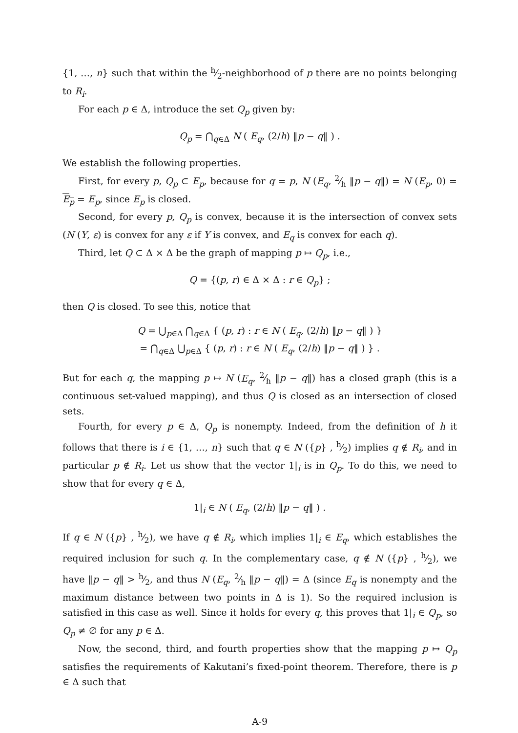{1, …, n} such that within the h⁄2-neighborhood of p there are no points belonging to R<sub>i</sub>.
For each p ∈ Δ, introduce the set Q<sub>p</sub> given by:
Q<sub>p</sub> = ⋂<sub>q∈Δ</sub> N ( E<sub>q</sub>, (2/h) ‖p − q‖ ) .
We establish the following properties.
First, for every p, Q<sub>p</sub> ⊂ E<sub>p</sub>, because for q = p, N (E<sub>q</sub>, 2⁄h ‖p − q‖) = N (E<sub>p</sub>, 0) = E<sub>p</sub> = E<sub>p</sub>, since E<sub>p</sub> is closed.
Second, for every p, Q<sub>p</sub> is convex, because it is the intersection of convex sets (N (Y, ε) is convex for any ε if Y is convex, and E<sub>q</sub> is convex for each q).
Third, let Q ⊂ Δ × Δ be the graph of mapping p ↦ Q<sub>p</sub>, i.e.,
Q = {(p, r) ∈ Δ × Δ : r ∈ Q<sub>p</sub>} ;
then Q is closed. To see this, notice that
Q = ⋃<sub>p∈Δ</sub> ⋂<sub>q∈Δ</sub> { (p, r) : r ∈ N ( E<sub>q</sub>, (2/h) ‖p − q‖ ) }
= ⋂<sub>q∈Δ</sub> ⋃<sub>p∈Δ</sub> { (p, r) : r ∈ N ( E<sub>q</sub>, (2/h) ‖p − q‖ ) } .
But for each q, the mapping p ↦ N (E<sub>q</sub>, 2⁄h ‖p − q‖) has a closed graph (this is a continuous set-valued mapping), and thus Q is closed as an intersection of closed sets.
Fourth, for every p ∈ Δ, Q<sub>p</sub> is nonempty. Indeed, from the definition of h it follows that there is i ∈ {1, …, n} such that q ∈ N ({p} , h⁄2) implies q ∉ R<sub>i</sub>, and in particular p ∉ R<sub>i</sub>. Let us show that the vector 1|<sub>i</sub> is in Q<sub>p</sub>. To do this, we need to show that for every q ∈ Δ,
1|<sub>i</sub> ∈ N ( E<sub>q</sub>, (2/h) ‖p − q‖ ) .
If q ∈ N ({p} , h⁄2), we have q ∉ R<sub>i</sub>, which implies 1|<sub>i</sub> ∈ E<sub>q</sub>, which establishes the required inclusion for such q. In the complementary case, q ∉ N ({p} , h⁄2), we have ‖p − q‖ > h⁄2, and thus N (E<sub>q</sub>, 2⁄h ‖p − q‖) = Δ (since E<sub>q</sub> is nonempty and the maximum distance between two points in Δ is 1). So the required inclusion is satisfied in this case as well. Since it holds for every q, this proves that 1|<sub>i</sub> ∈ Q<sub>p</sub>, so Q<sub>p</sub> ≠ ∅ for any p ∈ Δ.
Now, the second, third, and fourth properties show that the mapping p ↦ Q<sub>p</sub> satisfies the requirements of Kakutani’s fixed-point theorem. Therefore, there is p ∈ Δ such that
A-9